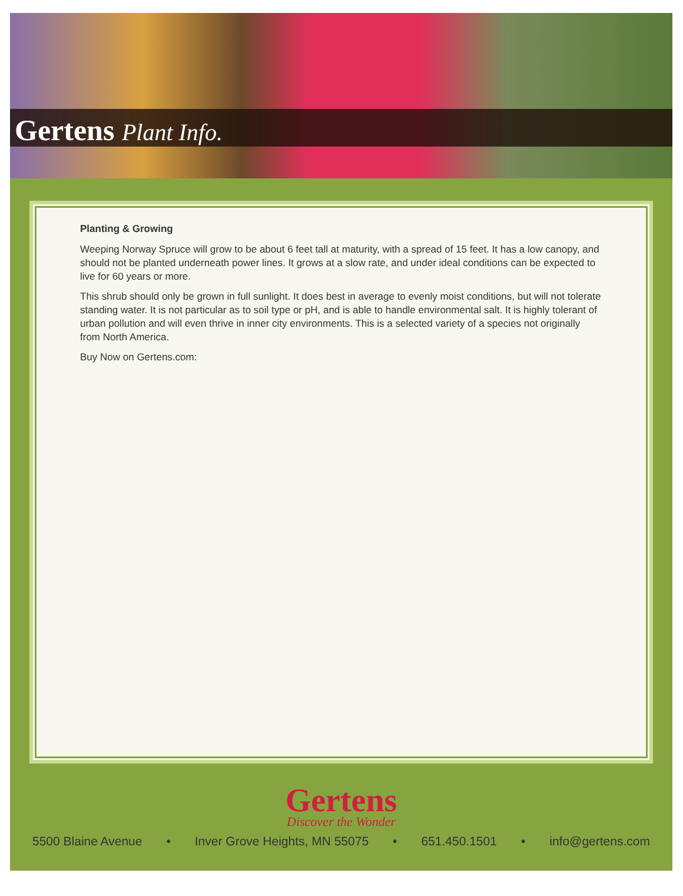Gertens Plant Info.
Planting & Growing
Weeping Norway Spruce will grow to be about 6 feet tall at maturity, with a spread of 15 feet. It has a low canopy, and should not be planted underneath power lines. It grows at a slow rate, and under ideal conditions can be expected to live for 60 years or more.
This shrub should only be grown in full sunlight. It does best in average to evenly moist conditions, but will not tolerate standing water. It is not particular as to soil type or pH, and is able to handle environmental salt. It is highly tolerant of urban pollution and will even thrive in inner city environments. This is a selected variety of a species not originally from North America.
Buy Now on Gertens.com:
Gertens
Discover the Wonder
5500 Blaine Avenue • Inver Grove Heights, MN 55075 • 651.450.1501 • info@gertens.com